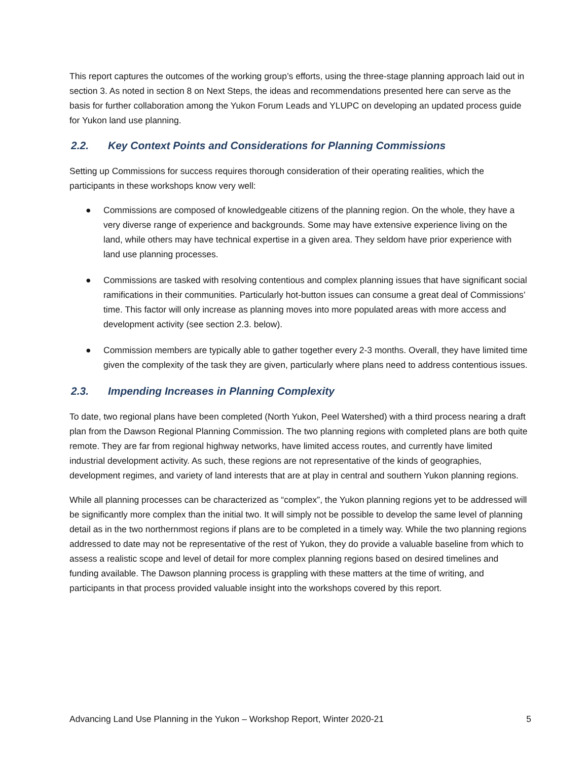This report captures the outcomes of the working group’s efforts, using the three-stage planning approach laid out in section 3. As noted in section 8 on Next Steps, the ideas and recommendations presented here can serve as the basis for further collaboration among the Yukon Forum Leads and YLUPC on developing an updated process guide for Yukon land use planning.
2.2. Key Context Points and Considerations for Planning Commissions
Setting up Commissions for success requires thorough consideration of their operating realities, which the participants in these workshops know very well:
● Commissions are composed of knowledgeable citizens of the planning region. On the whole, they have a very diverse range of experience and backgrounds. Some may have extensive experience living on the land, while others may have technical expertise in a given area. They seldom have prior experience with land use planning processes.
● Commissions are tasked with resolving contentious and complex planning issues that have significant social ramifications in their communities. Particularly hot-button issues can consume a great deal of Commissions’ time. This factor will only increase as planning moves into more populated areas with more access and development activity (see section 2.3. below).
● Commission members are typically able to gather together every 2-3 months. Overall, they have limited time given the complexity of the task they are given, particularly where plans need to address contentious issues.
2.3. Impending Increases in Planning Complexity
To date, two regional plans have been completed (North Yukon, Peel Watershed) with a third process nearing a draft plan from the Dawson Regional Planning Commission. The two planning regions with completed plans are both quite remote. They are far from regional highway networks, have limited access routes, and currently have limited industrial development activity. As such, these regions are not representative of the kinds of geographies, development regimes, and variety of land interests that are at play in central and southern Yukon planning regions.
While all planning processes can be characterized as “complex”, the Yukon planning regions yet to be addressed will be significantly more complex than the initial two. It will simply not be possible to develop the same level of planning detail as in the two northernmost regions if plans are to be completed in a timely way. While the two planning regions addressed to date may not be representative of the rest of Yukon, they do provide a valuable baseline from which to assess a realistic scope and level of detail for more complex planning regions based on desired timelines and funding available. The Dawson planning process is grappling with these matters at the time of writing, and participants in that process provided valuable insight into the workshops covered by this report.
Advancing Land Use Planning in the Yukon – Workshop Report, Winter 2020-21 5